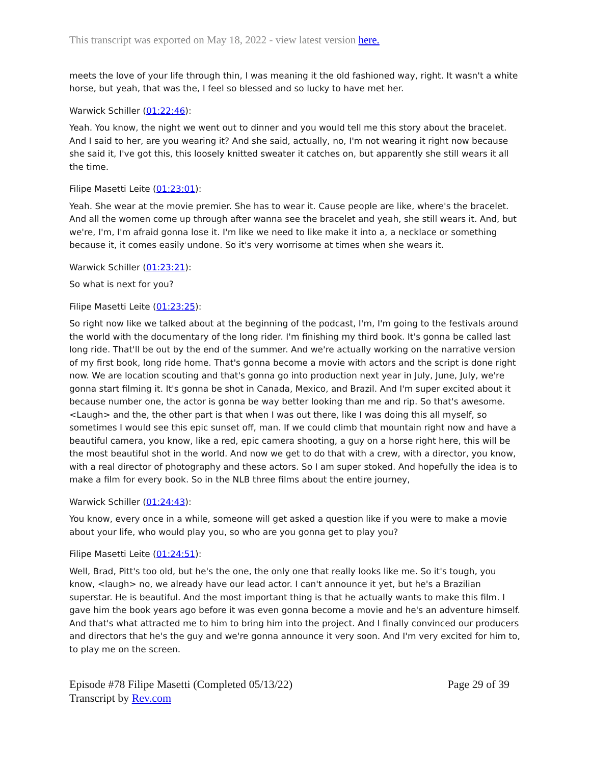This transcript was exported on May 18, 2022 - view latest version here.
meets the love of your life through thin, I was meaning it the old fashioned way, right. It wasn't a white horse, but yeah, that was the, I feel so blessed and so lucky to have met her.
Warwick Schiller (01:22:46):
Yeah. You know, the night we went out to dinner and you would tell me this story about the bracelet. And I said to her, are you wearing it? And she said, actually, no, I'm not wearing it right now because she said it, I've got this, this loosely knitted sweater it catches on, but apparently she still wears it all the time.
Filipe Masetti Leite (01:23:01):
Yeah. She wear at the movie premier. She has to wear it. Cause people are like, where's the bracelet. And all the women come up through after wanna see the bracelet and yeah, she still wears it. And, but we're, I'm, I'm afraid gonna lose it. I'm like we need to like make it into a, a necklace or something because it, it comes easily undone. So it's very worrisome at times when she wears it.
Warwick Schiller (01:23:21):
So what is next for you?
Filipe Masetti Leite (01:23:25):
So right now like we talked about at the beginning of the podcast, I'm, I'm going to the festivals around the world with the documentary of the long rider. I'm finishing my third book. It's gonna be called last long ride. That'll be out by the end of the summer. And we're actually working on the narrative version of my first book, long ride home. That's gonna become a movie with actors and the script is done right now. We are location scouting and that's gonna go into production next year in July, June, July, we're gonna start filming it. It's gonna be shot in Canada, Mexico, and Brazil. And I'm super excited about it because number one, the actor is gonna be way better looking than me and rip. So that's awesome. <Laugh> and the, the other part is that when I was out there, like I was doing this all myself, so sometimes I would see this epic sunset off, man. If we could climb that mountain right now and have a beautiful camera, you know, like a red, epic camera shooting, a guy on a horse right here, this will be the most beautiful shot in the world. And now we get to do that with a crew, with a director, you know, with a real director of photography and these actors. So I am super stoked. And hopefully the idea is to make a film for every book. So in the NLB three films about the entire journey,
Warwick Schiller (01:24:43):
You know, every once in a while, someone will get asked a question like if you were to make a movie about your life, who would play you, so who are you gonna get to play you?
Filipe Masetti Leite (01:24:51):
Well, Brad, Pitt's too old, but he's the one, the only one that really looks like me. So it's tough, you know, <laugh> no, we already have our lead actor. I can't announce it yet, but he's a Brazilian superstar. He is beautiful. And the most important thing is that he actually wants to make this film. I gave him the book years ago before it was even gonna become a movie and he's an adventure himself. And that's what attracted me to him to bring him into the project. And I finally convinced our producers and directors that he's the guy and we're gonna announce it very soon. And I'm very excited for him to, to play me on the screen.
Episode #78 Filipe Masetti (Completed 05/13/22)
Transcript by Rev.com
Page 29 of 39